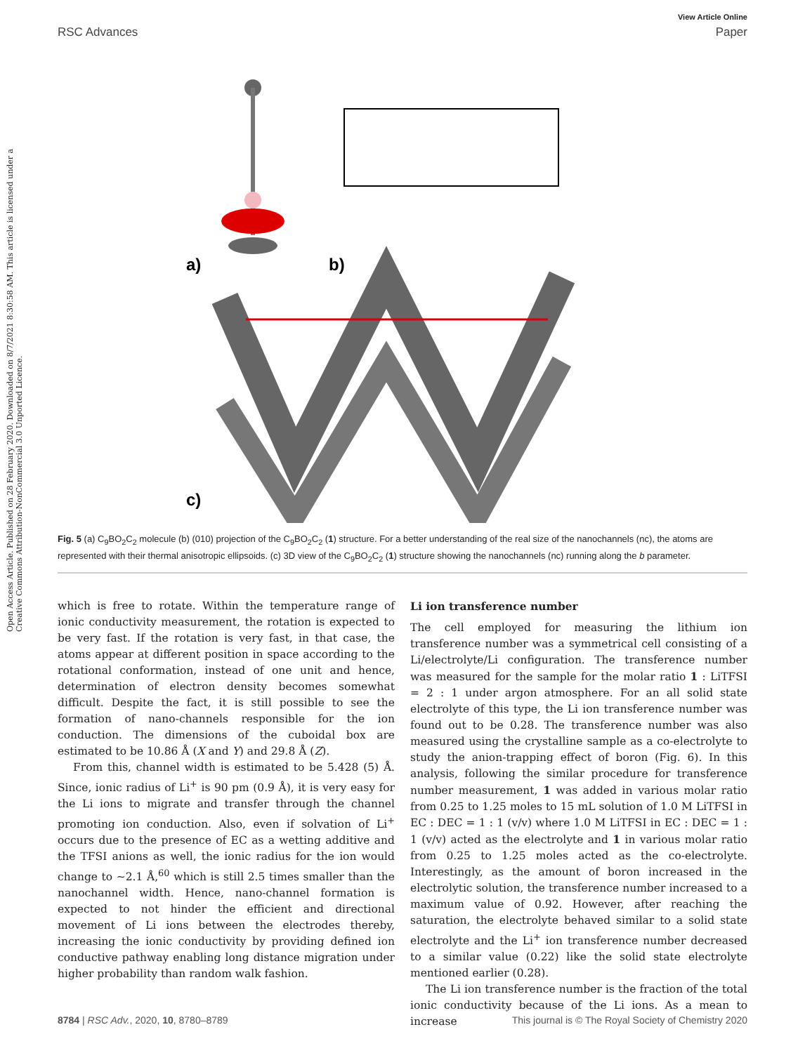View Article Online
RSC Advances Paper
Open Access Article. Published on 28 February 2020. Downloaded on 8/7/2021 8:30:58 AM. This article is licensed under a Creative Commons Attribution-NonCommercial 3.0 Unported Licence.
a)
b)
c)
Fig. 5 (a) C<sub>9</sub>BO<sub>2</sub>C<sub>2</sub> molecule (b) (010) projection of the C<sub>9</sub>BO<sub>2</sub>C<sub>2</sub> (1) structure. For a better understanding of the real size of the nanochannels (nc), the atoms are represented with their thermal anisotropic ellipsoids. (c) 3D view of the C<sub>9</sub>BO<sub>2</sub>C<sub>2</sub> (1) structure showing the nanochannels (nc) running along the b parameter.
which is free to rotate. Within the temperature range of ionic conductivity measurement, the rotation is expected to be very fast. If the rotation is very fast, in that case, the atoms appear at different position in space according to the rotational conformation, instead of one unit and hence, determination of electron density becomes somewhat difficult. Despite the fact, it is still possible to see the formation of nano-channels responsible for the ion conduction. The dimensions of the cuboidal box are estimated to be 10.86 Å (X and Y) and 29.8 Å (Z).
From this, channel width is estimated to be 5.428 (5) Å. Since, ionic radius of Li<sup>+</sup> is 90 pm (0.9 Å), it is very easy for the Li ions to migrate and transfer through the channel promoting ion conduction. Also, even if solvation of Li<sup>+</sup> occurs due to the presence of EC as a wetting additive and the TFSI anions as well, the ionic radius for the ion would change to ∼2.1 Å,<sup>60</sup> which is still 2.5 times smaller than the nanochannel width. Hence, nano-channel formation is expected to not hinder the efficient and directional movement of Li ions between the electrodes thereby, increasing the ionic conductivity by providing defined ion conductive pathway enabling long distance migration under higher probability than random walk fashion.
Li ion transference number
The cell employed for measuring the lithium ion transference number was a symmetrical cell consisting of a Li/electrolyte/Li configuration. The transference number was measured for the sample for the molar ratio 1 : LiTFSI = 2 : 1 under argon atmosphere. For an all solid state electrolyte of this type, the Li ion transference number was found out to be 0.28. The transference number was also measured using the crystalline sample as a co-electrolyte to study the anion-trapping effect of boron (Fig. 6). In this analysis, following the similar procedure for transference number measurement, 1 was added in various molar ratio from 0.25 to 1.25 moles to 15 mL solution of 1.0 M LiTFSI in EC : DEC = 1 : 1 (v/v) where 1.0 M LiTFSI in EC : DEC = 1 : 1 (v/v) acted as the electrolyte and 1 in various molar ratio from 0.25 to 1.25 moles acted as the co-electrolyte. Interestingly, as the amount of boron increased in the electrolytic solution, the transference number increased to a maximum value of 0.92. However, after reaching the saturation, the electrolyte behaved similar to a solid state electrolyte and the Li<sup>+</sup> ion transference number decreased to a similar value (0.22) like the solid state electrolyte mentioned earlier (0.28).
The Li ion transference number is the fraction of the total ionic conductivity because of the Li ions. As a mean to increase
8784 | RSC Adv., 2020, 10, 8780–8789 This journal is © The Royal Society of Chemistry 2020